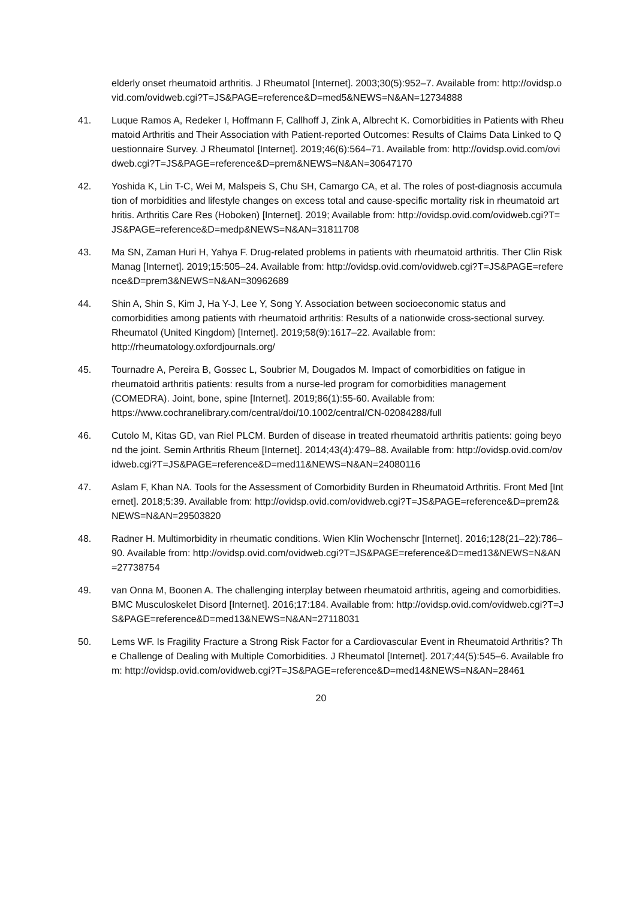elderly onset rheumatoid arthritis. J Rheumatol [Internet]. 2003;30(5):952–7. Available from: http://ovidsp.ovid.com/ovidweb.cgi?T=JS&PAGE=reference&D=med5&NEWS=N&AN=12734888
41. Luque Ramos A, Redeker I, Hoffmann F, Callhoff J, Zink A, Albrecht K. Comorbidities in Patients with Rheumatoid Arthritis and Their Association with Patient-reported Outcomes: Results of Claims Data Linked to Questionnaire Survey. J Rheumatol [Internet]. 2019;46(6):564–71. Available from: http://ovidsp.ovid.com/ovidweb.cgi?T=JS&PAGE=reference&D=prem&NEWS=N&AN=30647170
42. Yoshida K, Lin T-C, Wei M, Malspeis S, Chu SH, Camargo CA, et al. The roles of post-diagnosis accumulation of morbidities and lifestyle changes on excess total and cause-specific mortality risk in rheumatoid arthritis. Arthritis Care Res (Hoboken) [Internet]. 2019; Available from: http://ovidsp.ovid.com/ovidweb.cgi?T=JS&PAGE=reference&D=medp&NEWS=N&AN=31811708
43. Ma SN, Zaman Huri H, Yahya F. Drug-related problems in patients with rheumatoid arthritis. Ther Clin Risk Manag [Internet]. 2019;15:505–24. Available from: http://ovidsp.ovid.com/ovidweb.cgi?T=JS&PAGE=reference&D=prem3&NEWS=N&AN=30962689
44. Shin A, Shin S, Kim J, Ha Y-J, Lee Y, Song Y. Association between socioeconomic status and comorbidities among patients with rheumatoid arthritis: Results of a nationwide cross-sectional survey. Rheumatol (United Kingdom) [Internet]. 2019;58(9):1617–22. Available from: http://rheumatology.oxfordjournals.org/
45. Tournadre A, Pereira B, Gossec L, Soubrier M, Dougados M. Impact of comorbidities on fatigue in rheumatoid arthritis patients: results from a nurse-led program for comorbidities management (COMEDRA). Joint, bone, spine [Internet]. 2019;86(1):55-60. Available from: https://www.cochranelibrary.com/central/doi/10.1002/central/CN-02084288/full
46. Cutolo M, Kitas GD, van Riel PLCM. Burden of disease in treated rheumatoid arthritis patients: going beyond the joint. Semin Arthritis Rheum [Internet]. 2014;43(4):479–88. Available from: http://ovidsp.ovid.com/ovidweb.cgi?T=JS&PAGE=reference&D=med11&NEWS=N&AN=24080116
47. Aslam F, Khan NA. Tools for the Assessment of Comorbidity Burden in Rheumatoid Arthritis. Front Med [Internet]. 2018;5:39. Available from: http://ovidsp.ovid.com/ovidweb.cgi?T=JS&PAGE=reference&D=prem2&NEWS=N&AN=29503820
48. Radner H. Multimorbidity in rheumatic conditions. Wien Klin Wochenschr [Internet]. 2016;128(21–22):786–90. Available from: http://ovidsp.ovid.com/ovidweb.cgi?T=JS&PAGE=reference&D=med13&NEWS=N&AN=27738754
49. van Onna M, Boonen A. The challenging interplay between rheumatoid arthritis, ageing and comorbidities. BMC Musculoskelet Disord [Internet]. 2016;17:184. Available from: http://ovidsp.ovid.com/ovidweb.cgi?T=JS&PAGE=reference&D=med13&NEWS=N&AN=27118031
50. Lems WF. Is Fragility Fracture a Strong Risk Factor for a Cardiovascular Event in Rheumatoid Arthritis? The Challenge of Dealing with Multiple Comorbidities. J Rheumatol [Internet]. 2017;44(5):545–6. Available from: http://ovidsp.ovid.com/ovidweb.cgi?T=JS&PAGE=reference&D=med14&NEWS=N&AN=28461
20